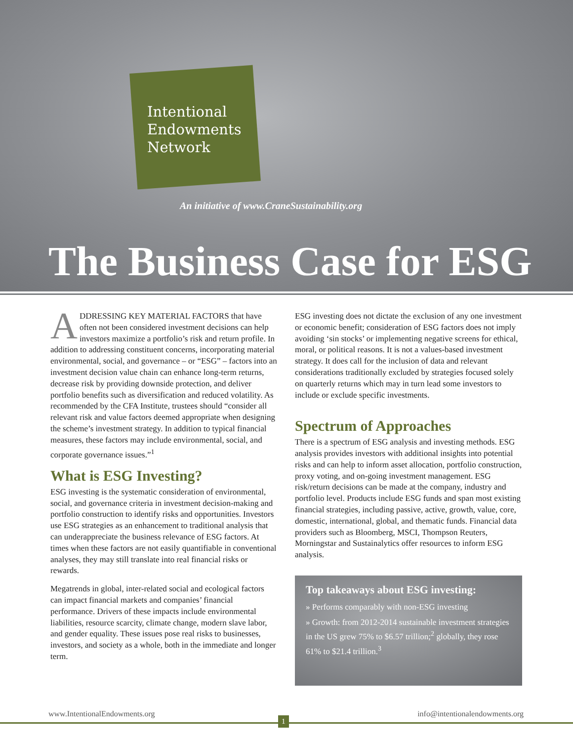Intentional
Endowments
Network
An initiative of www.CraneSustainability.org
The Business Case for ESG
ADDRESSING KEY MATERIAL FACTORS that have often not been considered investment decisions can help investors maximize a portfolio’s risk and return profile. In addition to addressing constituent concerns, incorporating material environmental, social, and governance – or “ESG” – factors into an investment decision value chain can enhance long-term returns, decrease risk by providing downside protection, and deliver portfolio benefits such as diversification and reduced volatility. As recommended by the CFA Institute, trustees should “consider all relevant risk and value factors deemed appropriate when designing the scheme’s investment strategy. In addition to typical financial measures, these factors may include environmental, social, and corporate governance issues.”<sup>1</sup>
What is ESG Investing?
ESG investing is the systematic consideration of environmental, social, and governance criteria in investment decision-making and portfolio construction to identify risks and opportunities. Investors use ESG strategies as an enhancement to traditional analysis that can underappreciate the business relevance of ESG factors. At times when these factors are not easily quantifiable in conventional analyses, they may still translate into real financial risks or rewards.
Megatrends in global, inter-related social and ecological factors can impact financial markets and companies’ financial performance. Drivers of these impacts include environmental liabilities, resource scarcity, climate change, modern slave labor, and gender equality. These issues pose real risks to businesses, investors, and society as a whole, both in the immediate and longer term.
ESG investing does not dictate the exclusion of any one investment or economic benefit; consideration of ESG factors does not imply avoiding ‘sin stocks’ or implementing negative screens for ethical, moral, or political reasons. It is not a values-based investment strategy. It does call for the inclusion of data and relevant considerations traditionally excluded by strategies focused solely on quarterly returns which may in turn lead some investors to include or exclude specific investments.
Spectrum of Approaches
There is a spectrum of ESG analysis and investing methods. ESG analysis provides investors with additional insights into potential risks and can help to inform asset allocation, portfolio construction, proxy voting, and on-going investment management. ESG risk/return decisions can be made at the company, industry and portfolio level. Products include ESG funds and span most existing financial strategies, including passive, active, growth, value, core, domestic, international, global, and thematic funds. Financial data providers such as Bloomberg, MSCI, Thompson Reuters, Morningstar and Sustainalytics offer resources to inform ESG analysis.
Top takeaways about ESG investing:
» Performs comparably with non-ESG investing
» Growth: from 2012-2014 sustainable investment strategies in the US grew 75% to $6.57 trillion;<sup>2</sup> globally, they rose 61% to $21.4 trillion.<sup>3</sup>
www.IntentionalEndowments.org info@intentionalendowments.org
1